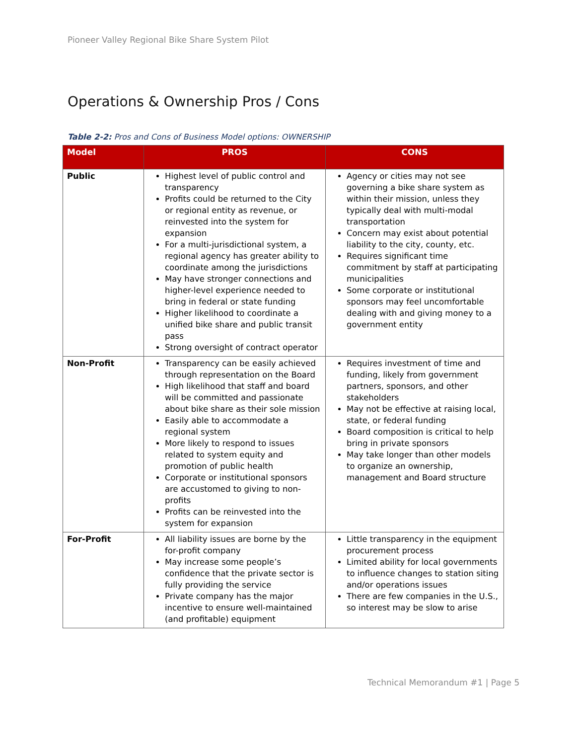Pioneer Valley Regional Bike Share System Pilot
Operations & Ownership Pros / Cons
Table 2-2: Pros and Cons of Business Model options: OWNERSHIP
| Model | PROS | CONS |
| --- | --- | --- |
| Public | Highest level of public control and transparency Profits could be returned to the City or regional entity as revenue, or reinvested into the system for expansion For a multi-jurisdictional system, a regional agency has greater ability to coordinate among the jurisdictions May have stronger connections and higher-level experience needed to bring in federal or state funding Higher likelihood to coordinate a unified bike share and public transit pass Strong oversight of contract operator | Agency or cities may not see governing a bike share system as within their mission, unless they typically deal with multi-modal transportation Concern may exist about potential liability to the city, county, etc. Requires significant time commitment by staff at participating municipalities Some corporate or institutional sponsors may feel uncomfortable dealing with and giving money to a government entity |
| Non-Profit | Transparency can be easily achieved through representation on the Board High likelihood that staff and board will be committed and passionate about bike share as their sole mission Easily able to accommodate a regional system More likely to respond to issues related to system equity and promotion of public health Corporate or institutional sponsors are accustomed to giving to non-profits Profits can be reinvested into the system for expansion | Requires investment of time and funding, likely from government partners, sponsors, and other stakeholders May not be effective at raising local, state, or federal funding Board composition is critical to help bring in private sponsors May take longer than other models to organize an ownership, management and Board structure |
| For-Profit | All liability issues are borne by the for-profit company May increase some people’s confidence that the private sector is fully providing the service Private company has the major incentive to ensure well-maintained (and profitable) equipment | Little transparency in the equipment procurement process Limited ability for local governments to influence changes to station siting and/or operations issues There are few companies in the U.S., so interest may be slow to arise |
Technical Memorandum #1 | Page 5